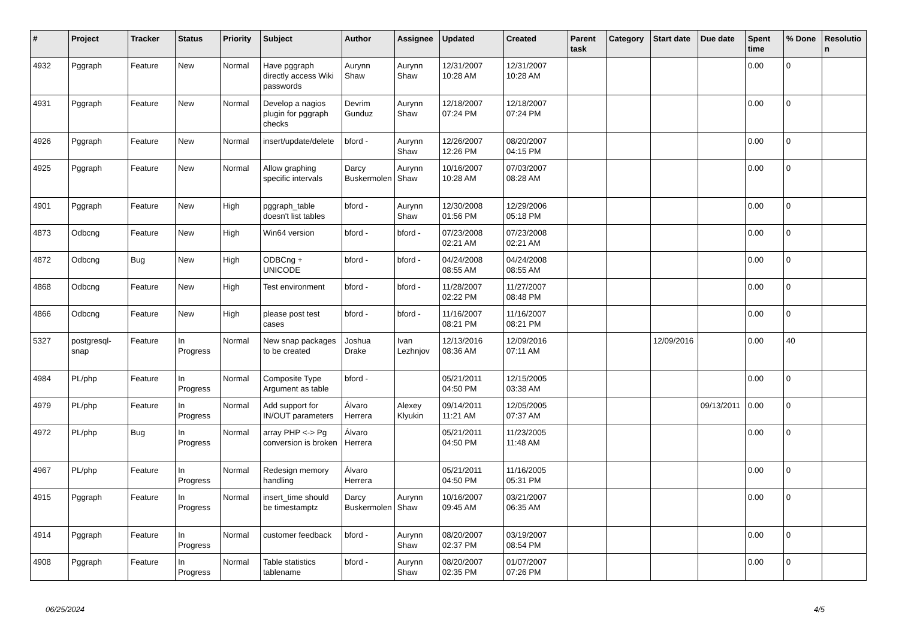| # | Project | Tracker | Status | Priority | Subject | Author | Assignee | Updated | Created | Parent task | Category | Start date | Due date | Spent time | % Done | Resolutio n |
| --- | --- | --- | --- | --- | --- | --- | --- | --- | --- | --- | --- | --- | --- | --- | --- | --- |
| 4932 | Pggraph | Feature | New | Normal | Have pggraph directly access Wiki passwords | Aurynn Shaw | Aurynn Shaw | 12/31/2007 10:28 AM | 12/31/2007 10:28 AM | | | | | 0.00 | 0 | |
| 4931 | Pggraph | Feature | New | Normal | Develop a nagios plugin for pggraph checks | Devrim Gunduz | Aurynn Shaw | 12/18/2007 07:24 PM | 12/18/2007 07:24 PM | | | | | 0.00 | 0 | |
| 4926 | Pggraph | Feature | New | Normal | insert/update/delete | bford - | Aurynn Shaw | 12/26/2007 12:26 PM | 08/20/2007 04:15 PM | | | | | 0.00 | 0 | |
| 4925 | Pggraph | Feature | New | Normal | Allow graphing specific intervals | Darcy Buskermolen | Aurynn Shaw | 10/16/2007 10:28 AM | 07/03/2007 08:28 AM | | | | | 0.00 | 0 | |
| 4901 | Pggraph | Feature | New | High | pggraph_table doesn't list tables | bford - | Aurynn Shaw | 12/30/2008 01:56 PM | 12/29/2006 05:18 PM | | | | | 0.00 | 0 | |
| 4873 | Odbcng | Feature | New | High | Win64 version | bford - | bford - | 07/23/2008 02:21 AM | 07/23/2008 02:21 AM | | | | | 0.00 | 0 | |
| 4872 | Odbcng | Bug | New | High | ODBCng + UNICODE | bford - | bford - | 04/24/2008 08:55 AM | 04/24/2008 08:55 AM | | | | | 0.00 | 0 | |
| 4868 | Odbcng | Feature | New | High | Test environment | bford - | bford - | 11/28/2007 02:22 PM | 11/27/2007 08:48 PM | | | | | 0.00 | 0 | |
| 4866 | Odbcng | Feature | New | High | please post test cases | bford - | bford - | 11/16/2007 08:21 PM | 11/16/2007 08:21 PM | | | | | 0.00 | 0 | |
| 5327 | postgresql-snap | Feature | In Progress | Normal | New snap packages to be created | Joshua Drake | Ivan Lezhnjov | 12/13/2016 08:36 AM | 12/09/2016 07:11 AM | | | 12/09/2016 | | 0.00 | 40 | |
| 4984 | PL/php | Feature | In Progress | Normal | Composite Type Argument as table | bford - | | 05/21/2011 04:50 PM | 12/15/2005 03:38 AM | | | | | 0.00 | 0 | |
| 4979 | PL/php | Feature | In Progress | Normal | Add support for IN/OUT parameters | Álvaro Herrera | Alexey Klyukin | 09/14/2011 11:21 AM | 12/05/2005 07:37 AM | | | | 09/13/2011 | 0.00 | 0 | |
| 4972 | PL/php | Bug | In Progress | Normal | array PHP <-> Pg conversion is broken | Álvaro Herrera | | 05/21/2011 04:50 PM | 11/23/2005 11:48 AM | | | | | 0.00 | 0 | |
| 4967 | PL/php | Feature | In Progress | Normal | Redesign memory handling | Álvaro Herrera | | 05/21/2011 04:50 PM | 11/16/2005 05:31 PM | | | | | 0.00 | 0 | |
| 4915 | Pggraph | Feature | In Progress | Normal | insert_time should be timestamptz | Darcy Buskermolen | Aurynn Shaw | 10/16/2007 09:45 AM | 03/21/2007 06:35 AM | | | | | 0.00 | 0 | |
| 4914 | Pggraph | Feature | In Progress | Normal | customer feedback | bford - | Aurynn Shaw | 08/20/2007 02:37 PM | 03/19/2007 08:54 PM | | | | | 0.00 | 0 | |
| 4908 | Pggraph | Feature | In Progress | Normal | Table statistics tablename | bford - | Aurynn Shaw | 08/20/2007 02:35 PM | 01/07/2007 07:26 PM | | | | | 0.00 | 0 | |
06/25/2024 4/5